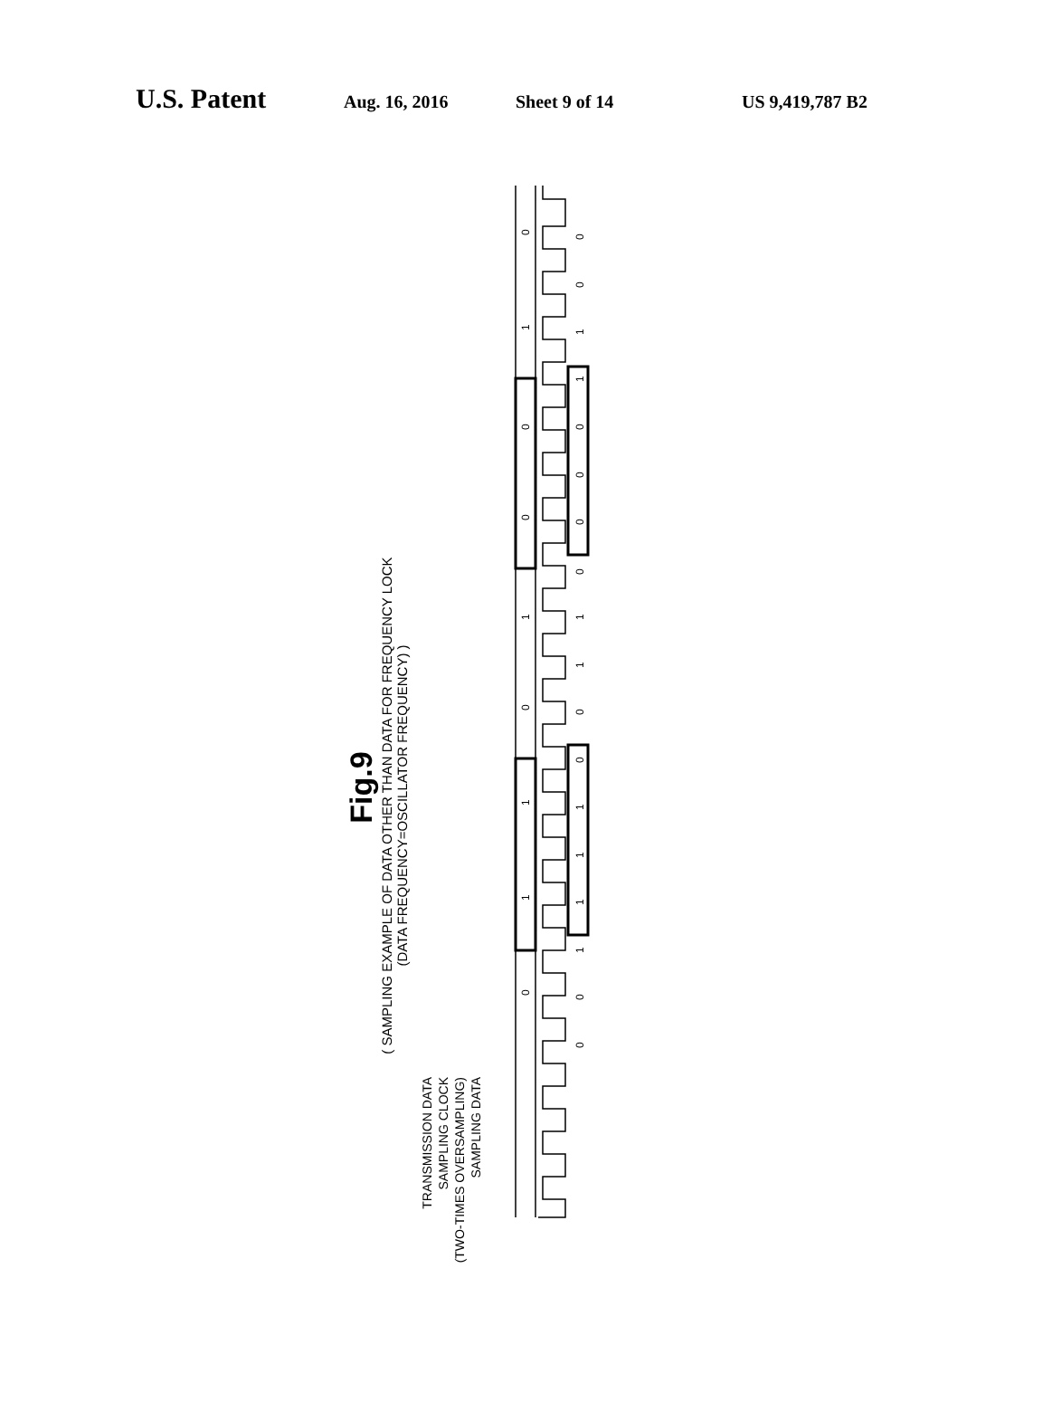U.S. Patent Aug. 16, 2016 Sheet 9 of 14 US 9,419,787 B2
Fig.9
( SAMPLING EXAMPLE OF DATA OTHER THAN DATA FOR FREQUENCY LOCK
(DATA FREQUENCY=OSCILLATOR FREQUENCY) )
TRANSMISSION DATA
SAMPLING CLOCK
(TWO-TIMES OVERSAMPLING)
SAMPLING DATA
0
0
1
1
0
0
0
0
1
1
0
0
1
1
1
1
0
0
0
1
0
0
1
0
1
1
0